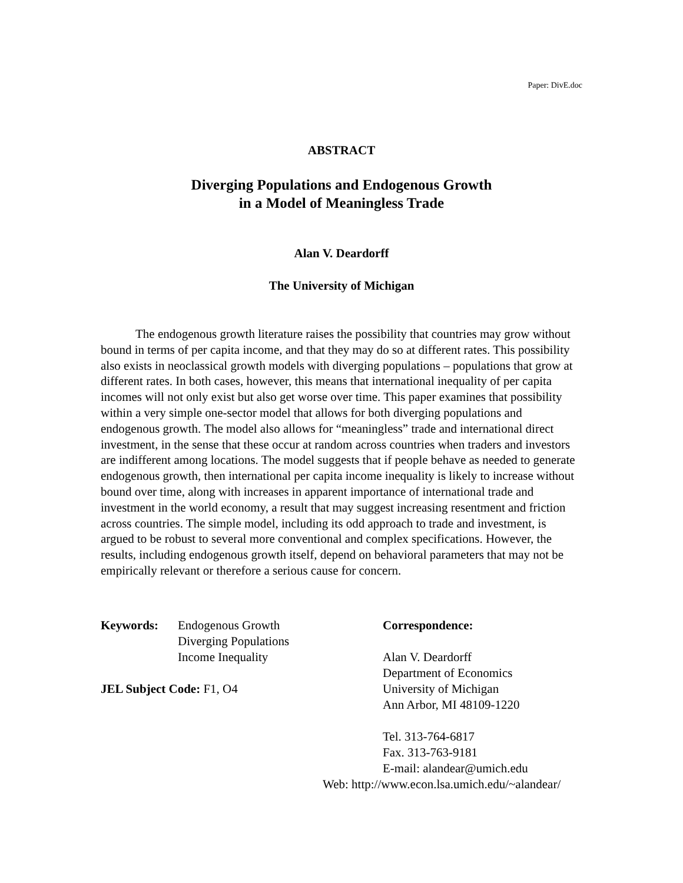Paper: DivE.doc
ABSTRACT
Diverging Populations and Endogenous Growth
in a Model of Meaningless Trade
Alan V. Deardorff
The University of Michigan
The endogenous growth literature raises the possibility that countries may grow without bound in terms of per capita income, and that they may do so at different rates. This possibility also exists in neoclassical growth models with diverging populations – populations that grow at different rates. In both cases, however, this means that international inequality of per capita incomes will not only exist but also get worse over time. This paper examines that possibility within a very simple one-sector model that allows for both diverging populations and endogenous growth. The model also allows for “meaningless” trade and international direct investment, in the sense that these occur at random across countries when traders and investors are indifferent among locations. The model suggests that if people behave as needed to generate endogenous growth, then international per capita income inequality is likely to increase without bound over time, along with increases in apparent importance of international trade and investment in the world economy, a result that may suggest increasing resentment and friction across countries. The simple model, including its odd approach to trade and investment, is argued to be robust to several more conventional and complex specifications. However, the results, including endogenous growth itself, depend on behavioral parameters that may not be empirically relevant or therefore a serious cause for concern.
Keywords: Endogenous Growth
Diverging Populations
Income Inequality
JEL Subject Code: F1, O4
Correspondence:
Alan V. Deardorff
Department of Economics
University of Michigan
Ann Arbor, MI 48109-1220
Tel. 313-764-6817
Fax. 313-763-9181
E-mail: alandear@umich.edu
Web: http://www.econ.lsa.umich.edu/~alandear/